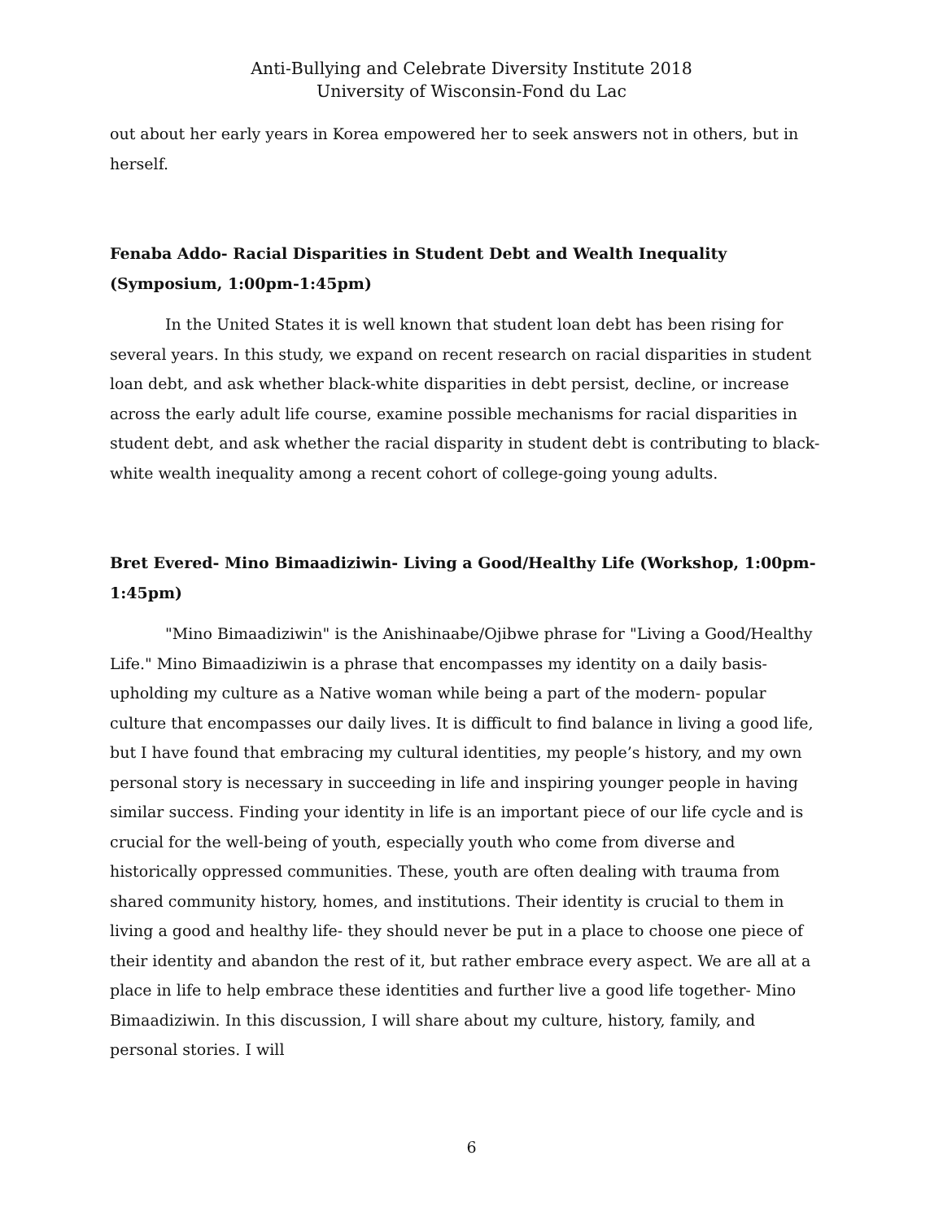Anti-Bullying and Celebrate Diversity Institute 2018
University of Wisconsin-Fond du Lac
out about her early years in Korea empowered her to seek answers not in others, but in herself.
Fenaba Addo- Racial Disparities in Student Debt and Wealth Inequality (Symposium, 1:00pm-1:45pm)
In the United States it is well known that student loan debt has been rising for several years. In this study, we expand on recent research on racial disparities in student loan debt, and ask whether black-white disparities in debt persist, decline, or increase across the early adult life course, examine possible mechanisms for racial disparities in student debt, and ask whether the racial disparity in student debt is contributing to black-white wealth inequality among a recent cohort of college-going young adults.
Bret Evered- Mino Bimaadiziwin- Living a Good/Healthy Life (Workshop, 1:00pm-1:45pm)
"Mino Bimaadiziwin" is the Anishinaabe/Ojibwe phrase for "Living a Good/Healthy Life." Mino Bimaadiziwin is a phrase that encompasses my identity on a daily basis- upholding my culture as a Native woman while being a part of the modern- popular culture that encompasses our daily lives. It is difficult to find balance in living a good life, but I have found that embracing my cultural identities, my people’s history, and my own personal story is necessary in succeeding in life and inspiring younger people in having similar success. Finding your identity in life is an important piece of our life cycle and is crucial for the well-being of youth, especially youth who come from diverse and historically oppressed communities. These, youth are often dealing with trauma from shared community history, homes, and institutions. Their identity is crucial to them in living a good and healthy life- they should never be put in a place to choose one piece of their identity and abandon the rest of it, but rather embrace every aspect. We are all at a place in life to help embrace these identities and further live a good life together- Mino Bimaadiziwin. In this discussion, I will share about my culture, history, family, and personal stories. I will
6